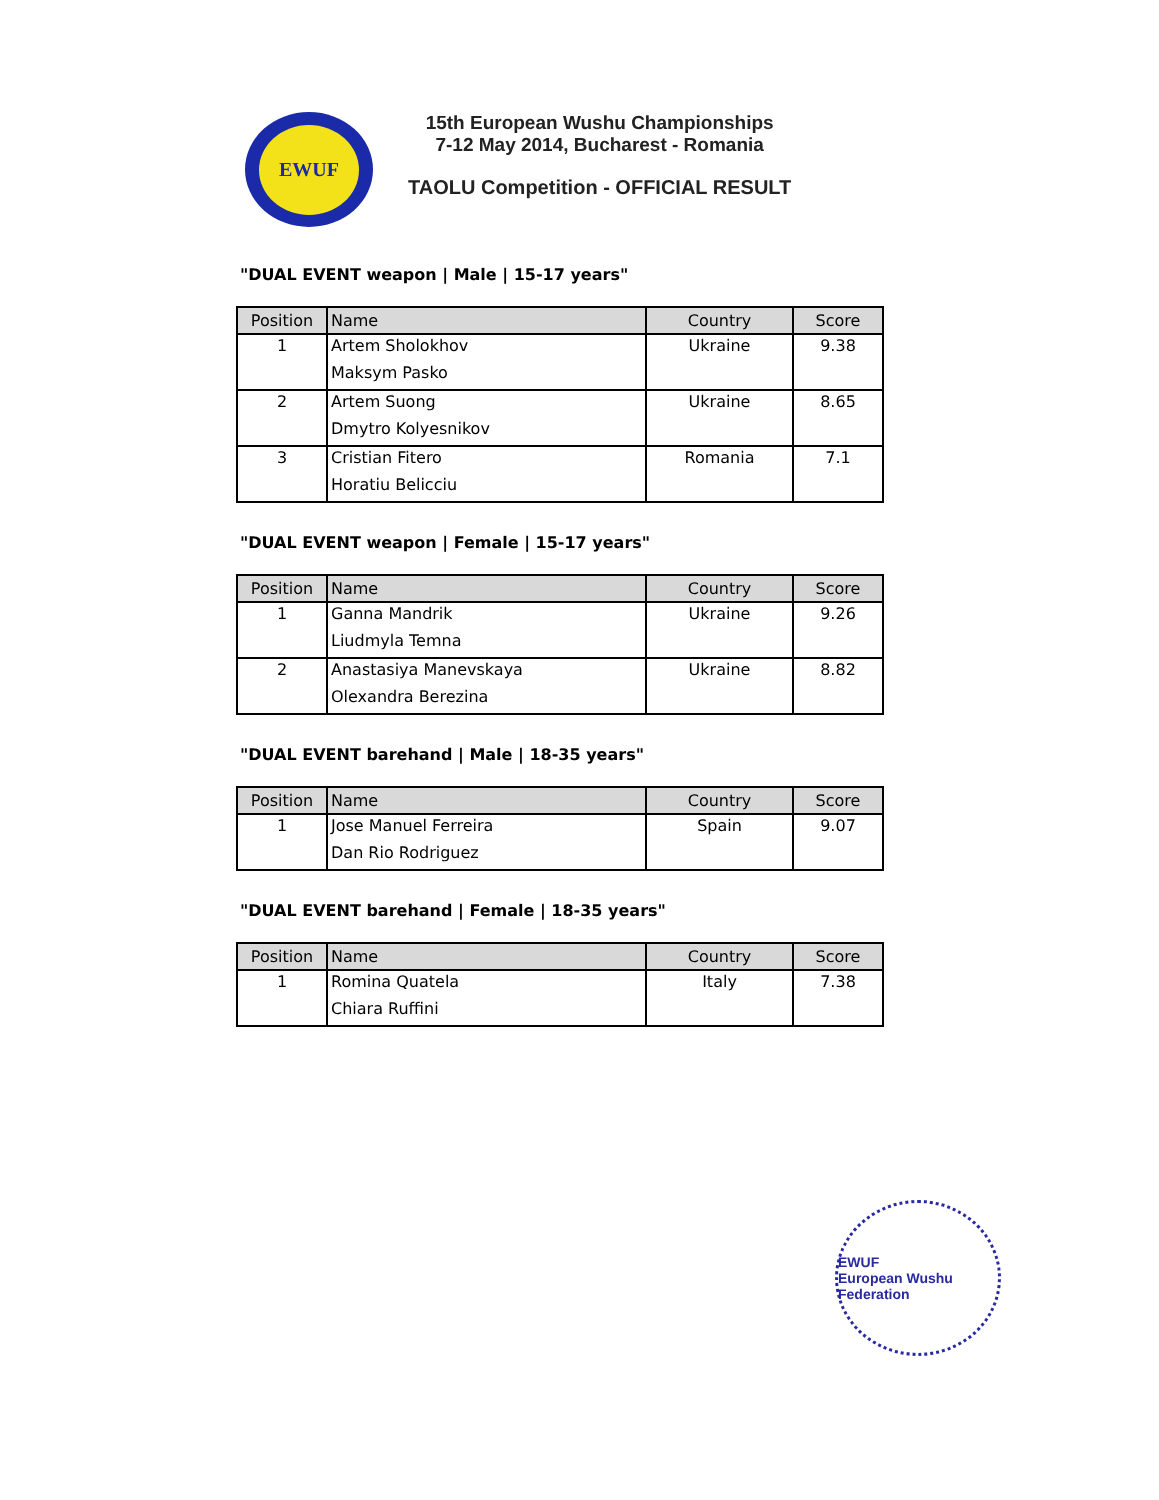EWUF
15th European Wushu Championships
7-12 May 2014, Bucharest - Romania
TAOLU Competition - OFFICIAL RESULT
"DUAL EVENT weapon | Male | 15-17 years"
| Position | Name | Country | Score |
| --- | --- | --- | --- |
| 1 | Artem Sholokhov | Ukraine | 9.38 |
| | Maksym Pasko | | |
| 2 | Artem Suong | Ukraine | 8.65 |
| | Dmytro Kolyesnikov | | |
| 3 | Cristian Fitero | Romania | 7.1 |
| | Horatiu Belicciu | | |
"DUAL EVENT weapon | Female | 15-17 years"
| Position | Name | Country | Score |
| --- | --- | --- | --- |
| 1 | Ganna Mandrik | Ukraine | 9.26 |
| | Liudmyla Temna | | |
| 2 | Anastasiya Manevskaya | Ukraine | 8.82 |
| | Olexandra Berezina | | |
"DUAL EVENT barehand | Male | 18-35 years"
| Position | Name | Country | Score |
| --- | --- | --- | --- |
| 1 | Jose Manuel Ferreira | Spain | 9.07 |
| | Dan Rio Rodriguez | | |
"DUAL EVENT barehand | Female | 18-35 years"
| Position | Name | Country | Score |
| --- | --- | --- | --- |
| 1 | Romina Quatela | Italy | 7.38 |
| | Chiara Ruffini | | |
EWUF
European Wushu Federation